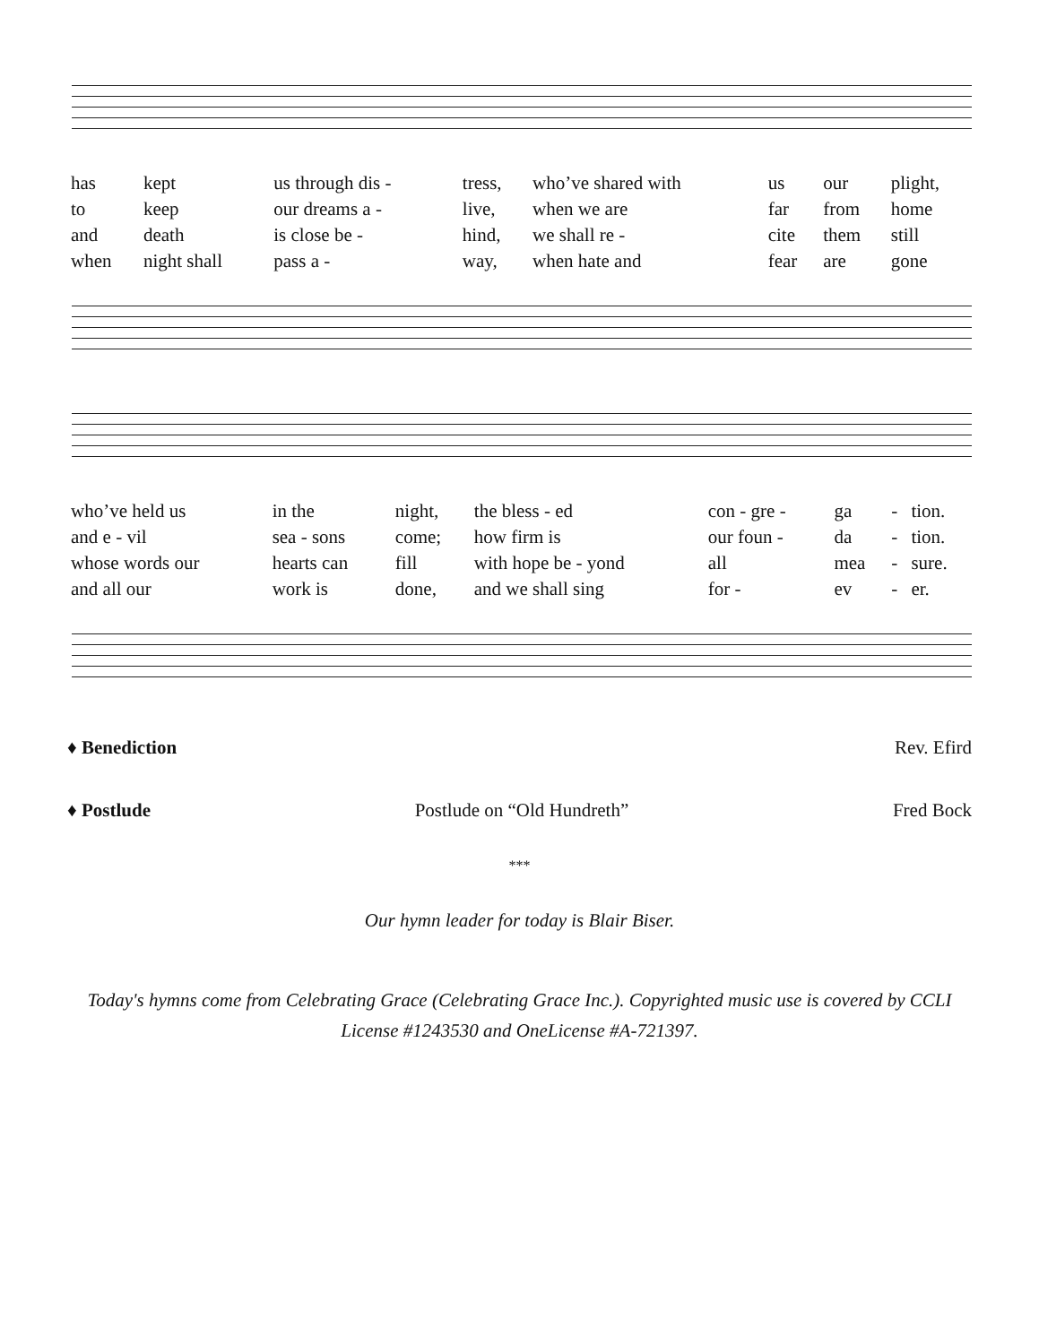| has | kept | us through dis - | tress, | who’ve shared with | us | our | plight, |
| to | keep | our dreams a - | live, | when we are | far | from | home |
| and | death | is close be - | hind, | we shall re - | cite | them | still |
| when | night shall | pass a - | way, | when hate and | fear | are | gone |
| who’ve held us | in the | night, | the bless - ed | con - gre - | ga | - | tion. |
| and e - vil | sea - sons | come; | how firm is | our foun - | da | - | tion. |
| whose words our | hearts can | fill | with hope be - yond | all | mea | - | sure. |
| and all our | work is | done, | and we shall sing | for - | ev | - | er. |
♦ Benediction Rev. Efird
♦ Postlude Postlude on “Old Hundreth” Fred Bock
***
Our hymn leader for today is Blair Biser.
Today's hymns come from Celebrating Grace (Celebrating Grace Inc.). Copyrighted music use is covered by CCLI License #1243530 and OneLicense #A-721397.